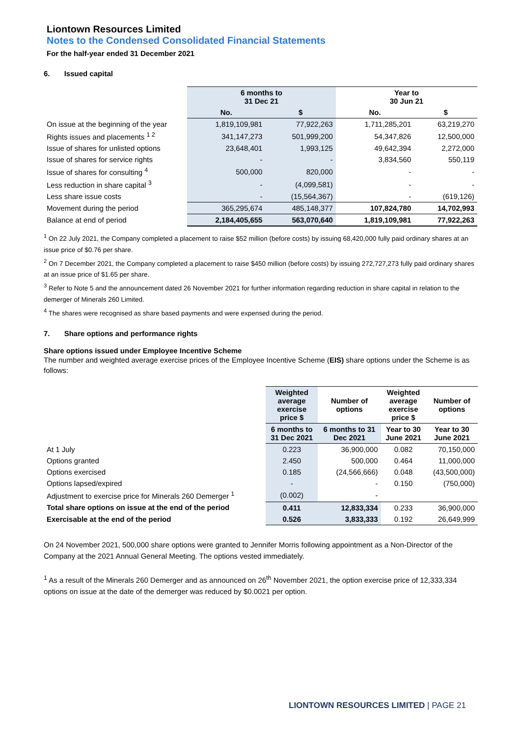Liontown Resources Limited
Notes to the Condensed Consolidated Financial Statements
For the half-year ended 31 December 2021
6. Issued capital
| | 6 months to 31 Dec 21 | | Year to 30 Jun 21 | |
| --- | --- | --- | --- | --- |
| | No. | $ | No. | $ |
| On issue at the beginning of the year | 1,819,109,981 | 77,922,263 | 1,711,285,201 | 63,219,270 |
| Rights issues and placements <sup>1 2</sup> | 341,147,273 | 501,999,200 | 54,347,826 | 12,500,000 |
| Issue of shares for unlisted options | 23,648,401 | 1,993,125 | 49,642,394 | 2,272,000 |
| Issue of shares for service rights | - | - | 3,834,560 | 550,119 |
| Issue of shares for consulting <sup>4</sup> | 500,000 | 820,000 | - | - |
| Less reduction in share capital <sup>3</sup> | - | (4,099,581) | - | - |
| Less share issue costs | - | (15,564,367) | - | (619,126) |
| Movement during the period | 365,295,674 | 485,148,377 | 107,824,780 | 14,702,993 |
| Balance at end of period | 2,184,405,655 | 563,070,640 | 1,819,109,981 | 77,922,263 |
<sup>1</sup> On 22 July 2021, the Company completed a placement to raise $52 million (before costs) by issuing 68,420,000 fully paid ordinary shares at an issue price of $0.76 per share.
<sup>2</sup> On 7 December 2021, the Company completed a placement to raise $450 million (before costs) by issuing 272,727,273 fully paid ordinary shares at an issue price of $1.65 per share.
<sup>3</sup> Refer to Note 5 and the announcement dated 26 November 2021 for further information regarding reduction in share capital in relation to the demerger of Minerals 260 Limited.
<sup>4</sup> The shares were recognised as share based payments and were expensed during the period.
7. Share options and performance rights
Share options issued under Employee Incentive Scheme
The number and weighted average exercise prices of the Employee Incentive Scheme (EIS) share options under the Scheme is as follows:
| | Weighted average exercise price $ | Number of options | Weighted average exercise price $ | Number of options |
| --- | --- | --- | --- | --- |
| | 6 months to 31 Dec 2021 | 6 months to 31 Dec 2021 | Year to 30 June 2021 | Year to 30 June 2021 |
| At 1 July | 0.223 | 36,900,000 | 0.082 | 70,150,000 |
| Options granted | 2.450 | 500,000 | 0.464 | 11,000,000 |
| Options exercised | 0.185 | (24,566,666) | 0.048 | (43,500,000) |
| Options lapsed/expired | - | - | 0.150 | (750,000) |
| Adjustment to exercise price for Minerals 260 Demerger <sup>1</sup> | (0.002) | - | | |
| Total share options on issue at the end of the period | 0.411 | 12,833,334 | 0.233 | 36,900,000 |
| Exercisable at the end of the period | 0.526 | 3,833,333 | 0.192 | 26,649,999 |
On 24 November 2021, 500,000 share options were granted to Jennifer Morris following appointment as a Non-Director of the Company at the 2021 Annual General Meeting. The options vested immediately.
<sup>1</sup> As a result of the Minerals 260 Demerger and as announced on 26<sup>th</sup> November 2021, the option exercise price of 12,333,334 options on issue at the date of the demerger was reduced by $0.0021 per option.
LIONTOWN RESOURCES LIMITED | PAGE 21